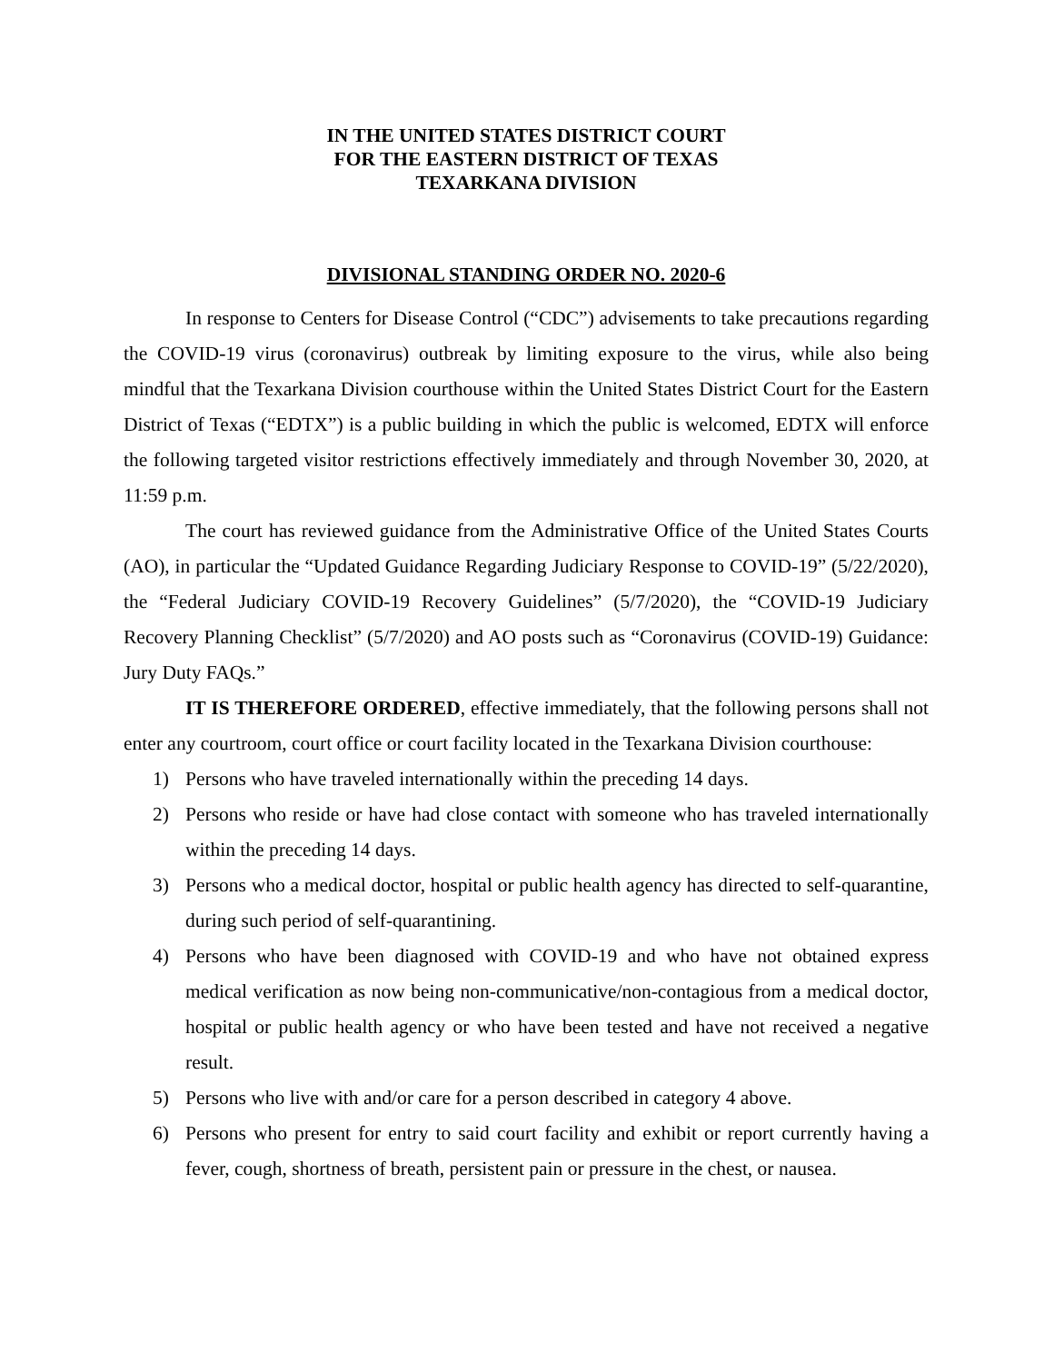IN THE UNITED STATES DISTRICT COURT
FOR THE EASTERN DISTRICT OF TEXAS
TEXARKANA DIVISION
DIVISIONAL STANDING ORDER NO. 2020-6
In response to Centers for Disease Control (“CDC”) advisements to take precautions regarding the COVID-19 virus (coronavirus) outbreak by limiting exposure to the virus, while also being mindful that the Texarkana Division courthouse within the United States District Court for the Eastern District of Texas (“EDTX”) is a public building in which the public is welcomed, EDTX will enforce the following targeted visitor restrictions effectively immediately and through November 30, 2020, at 11:59 p.m.
The court has reviewed guidance from the Administrative Office of the United States Courts (AO), in particular the “Updated Guidance Regarding Judiciary Response to COVID-19” (5/22/2020), the “Federal Judiciary COVID-19 Recovery Guidelines” (5/7/2020), the “COVID-19 Judiciary Recovery Planning Checklist” (5/7/2020) and AO posts such as “Coronavirus (COVID-19) Guidance: Jury Duty FAQs.”
IT IS THEREFORE ORDERED, effective immediately, that the following persons shall not enter any courtroom, court office or court facility located in the Texarkana Division courthouse:
1) Persons who have traveled internationally within the preceding 14 days.
2) Persons who reside or have had close contact with someone who has traveled internationally within the preceding 14 days.
3) Persons who a medical doctor, hospital or public health agency has directed to self-quarantine, during such period of self-quarantining.
4) Persons who have been diagnosed with COVID-19 and who have not obtained express medical verification as now being non-communicative/non-contagious from a medical doctor, hospital or public health agency or who have been tested and have not received a negative result.
5) Persons who live with and/or care for a person described in category 4 above.
6) Persons who present for entry to said court facility and exhibit or report currently having a fever, cough, shortness of breath, persistent pain or pressure in the chest, or nausea.